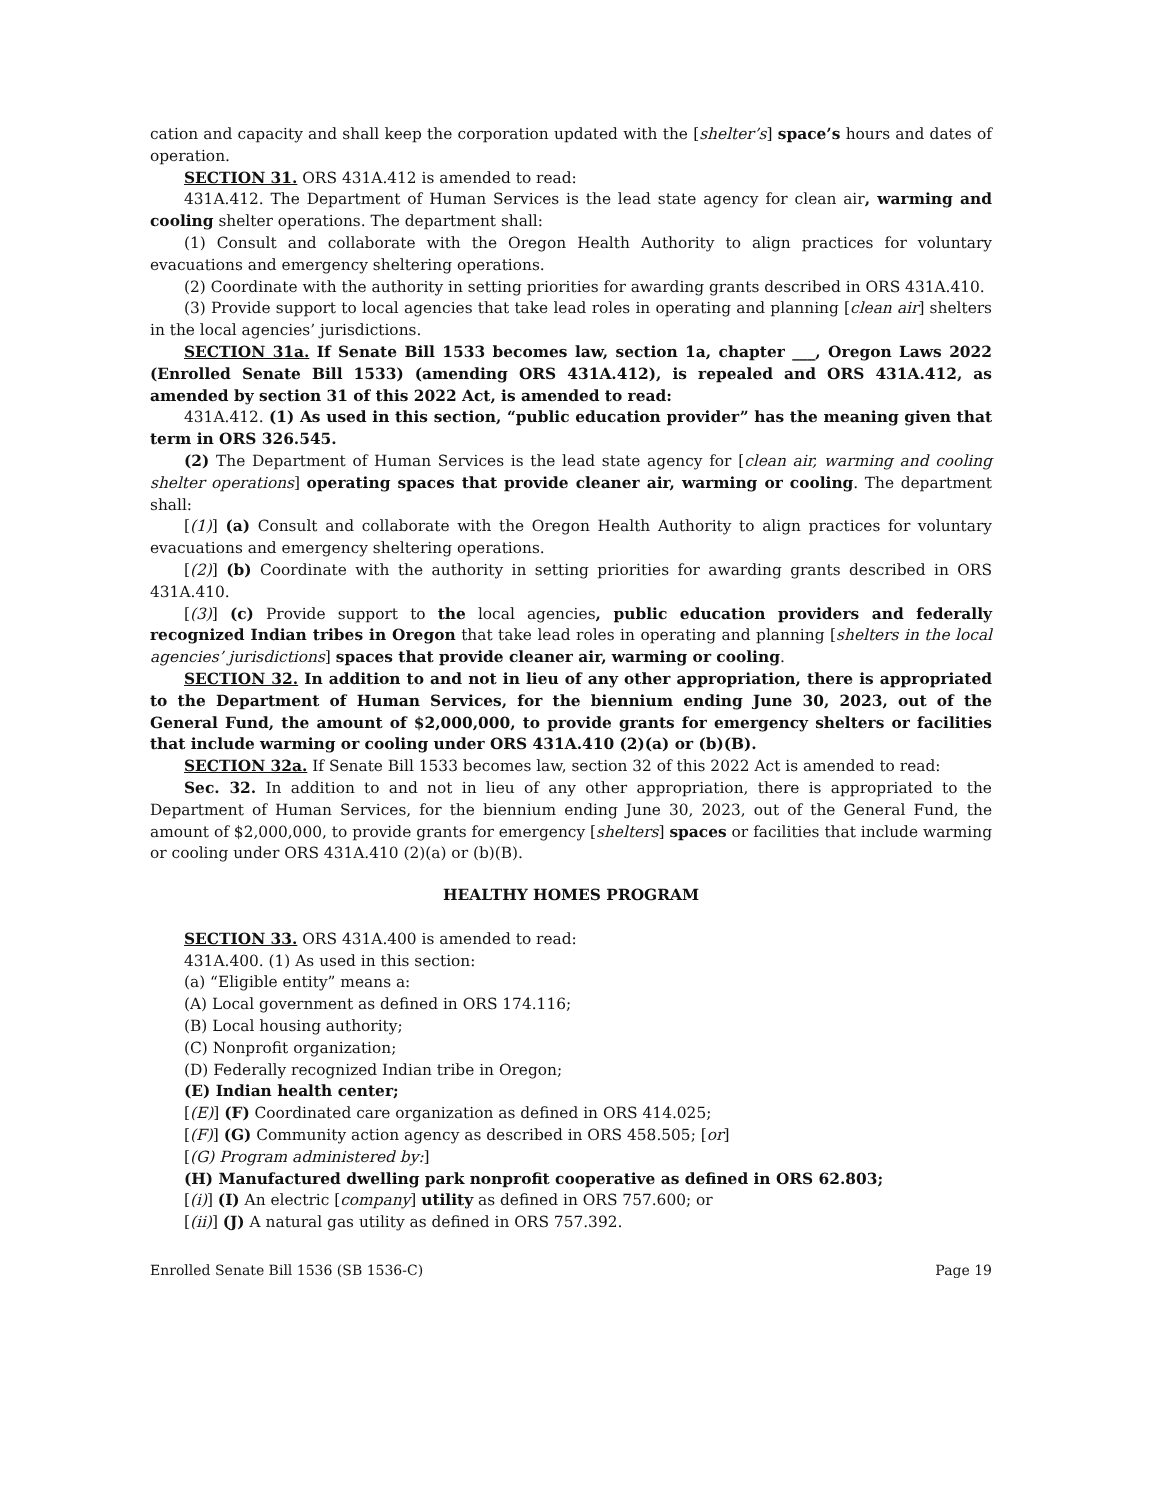cation and capacity and shall keep the corporation updated with the [shelter’s] space’s hours and dates of operation.
SECTION 31. ORS 431A.412 is amended to read:
431A.412. The Department of Human Services is the lead state agency for clean air, warming and cooling shelter operations. The department shall:
(1) Consult and collaborate with the Oregon Health Authority to align practices for voluntary evacuations and emergency sheltering operations.
(2) Coordinate with the authority in setting priorities for awarding grants described in ORS 431A.410.
(3) Provide support to local agencies that take lead roles in operating and planning [clean air] shelters in the local agencies’ jurisdictions.
SECTION 31a. If Senate Bill 1533 becomes law, section 1a, chapter ___, Oregon Laws 2022 (Enrolled Senate Bill 1533) (amending ORS 431A.412), is repealed and ORS 431A.412, as amended by section 31 of this 2022 Act, is amended to read:
431A.412. (1) As used in this section, “public education provider” has the meaning given that term in ORS 326.545.
(2) The Department of Human Services is the lead state agency for [clean air, warming and cooling shelter operations] operating spaces that provide cleaner air, warming or cooling. The department shall:
[(1)] (a) Consult and collaborate with the Oregon Health Authority to align practices for voluntary evacuations and emergency sheltering operations.
[(2)] (b) Coordinate with the authority in setting priorities for awarding grants described in ORS 431A.410.
[(3)] (c) Provide support to the local agencies, public education providers and federally recognized Indian tribes in Oregon that take lead roles in operating and planning [shelters in the local agencies’ jurisdictions] spaces that provide cleaner air, warming or cooling.
SECTION 32. In addition to and not in lieu of any other appropriation, there is appropriated to the Department of Human Services, for the biennium ending June 30, 2023, out of the General Fund, the amount of $2,000,000, to provide grants for emergency shelters or facilities that include warming or cooling under ORS 431A.410 (2)(a) or (b)(B).
SECTION 32a. If Senate Bill 1533 becomes law, section 32 of this 2022 Act is amended to read:
Sec. 32. In addition to and not in lieu of any other appropriation, there is appropriated to the Department of Human Services, for the biennium ending June 30, 2023, out of the General Fund, the amount of $2,000,000, to provide grants for emergency [shelters] spaces or facilities that include warming or cooling under ORS 431A.410 (2)(a) or (b)(B).
HEALTHY HOMES PROGRAM
SECTION 33. ORS 431A.400 is amended to read:
431A.400. (1) As used in this section:
(a) “Eligible entity” means a:
(A) Local government as defined in ORS 174.116;
(B) Local housing authority;
(C) Nonprofit organization;
(D) Federally recognized Indian tribe in Oregon;
(E) Indian health center;
[(E)] (F) Coordinated care organization as defined in ORS 414.025;
[(F)] (G) Community action agency as described in ORS 458.505; [or]
[(G) Program administered by:]
(H) Manufactured dwelling park nonprofit cooperative as defined in ORS 62.803;
[(i)] (I) An electric [company] utility as defined in ORS 757.600; or
[(ii)] (J) A natural gas utility as defined in ORS 757.392.
Enrolled Senate Bill 1536 (SB 1536-C) Page 19